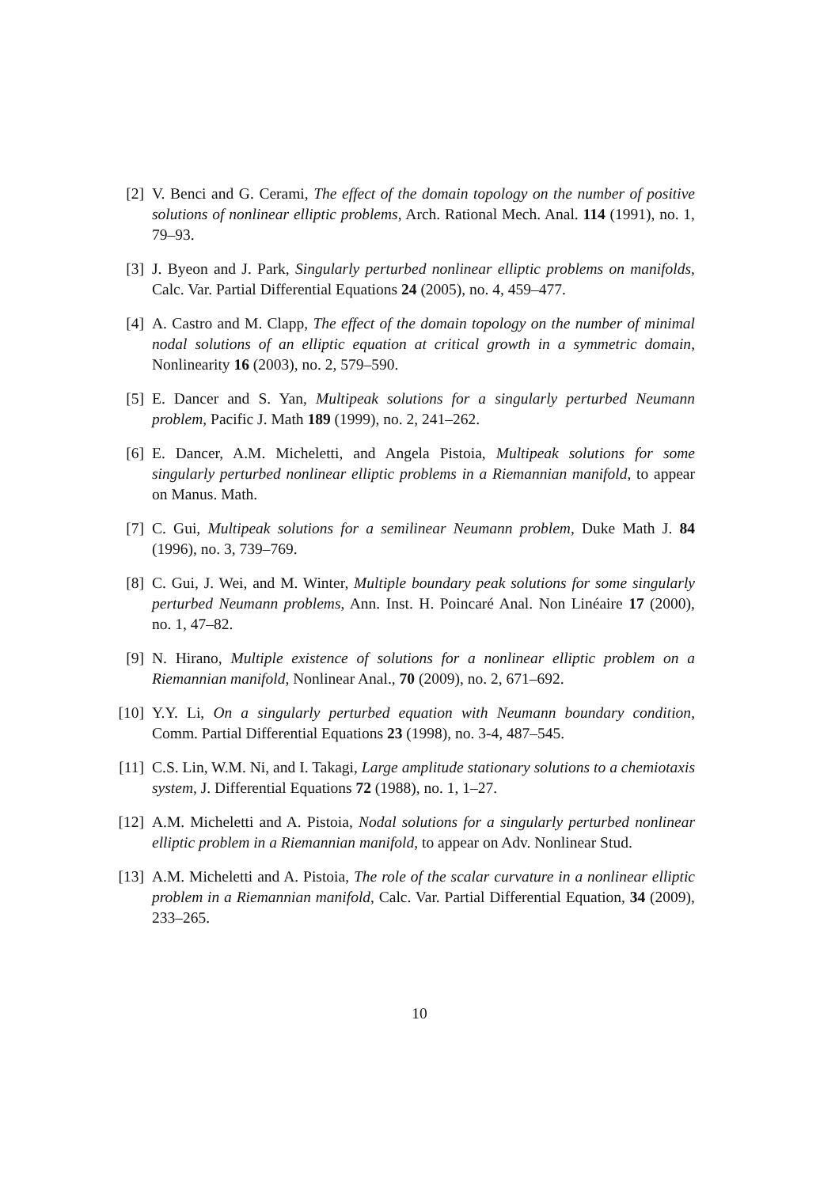[2] V. Benci and G. Cerami, The effect of the domain topology on the number of positive solutions of nonlinear elliptic problems, Arch. Rational Mech. Anal. 114 (1991), no. 1, 79–93.
[3] J. Byeon and J. Park, Singularly perturbed nonlinear elliptic problems on manifolds, Calc. Var. Partial Differential Equations 24 (2005), no. 4, 459–477.
[4] A. Castro and M. Clapp, The effect of the domain topology on the number of minimal nodal solutions of an elliptic equation at critical growth in a symmetric domain, Nonlinearity 16 (2003), no. 2, 579–590.
[5] E. Dancer and S. Yan, Multipeak solutions for a singularly perturbed Neumann problem, Pacific J. Math 189 (1999), no. 2, 241–262.
[6] E. Dancer, A.M. Micheletti, and Angela Pistoia, Multipeak solutions for some singularly perturbed nonlinear elliptic problems in a Riemannian manifold, to appear on Manus. Math.
[7] C. Gui, Multipeak solutions for a semilinear Neumann problem, Duke Math J. 84 (1996), no. 3, 739–769.
[8] C. Gui, J. Wei, and M. Winter, Multiple boundary peak solutions for some singularly perturbed Neumann problems, Ann. Inst. H. Poincaré Anal. Non Linéaire 17 (2000), no. 1, 47–82.
[9] N. Hirano, Multiple existence of solutions for a nonlinear elliptic problem on a Riemannian manifold, Nonlinear Anal., 70 (2009), no. 2, 671–692.
[10] Y.Y. Li, On a singularly perturbed equation with Neumann boundary condition, Comm. Partial Differential Equations 23 (1998), no. 3-4, 487–545.
[11] C.S. Lin, W.M. Ni, and I. Takagi, Large amplitude stationary solutions to a chemiotaxis system, J. Differential Equations 72 (1988), no. 1, 1–27.
[12] A.M. Micheletti and A. Pistoia, Nodal solutions for a singularly perturbed nonlinear elliptic problem in a Riemannian manifold, to appear on Adv. Nonlinear Stud.
[13] A.M. Micheletti and A. Pistoia, The role of the scalar curvature in a nonlinear elliptic problem in a Riemannian manifold, Calc. Var. Partial Differential Equation, 34 (2009), 233–265.
10